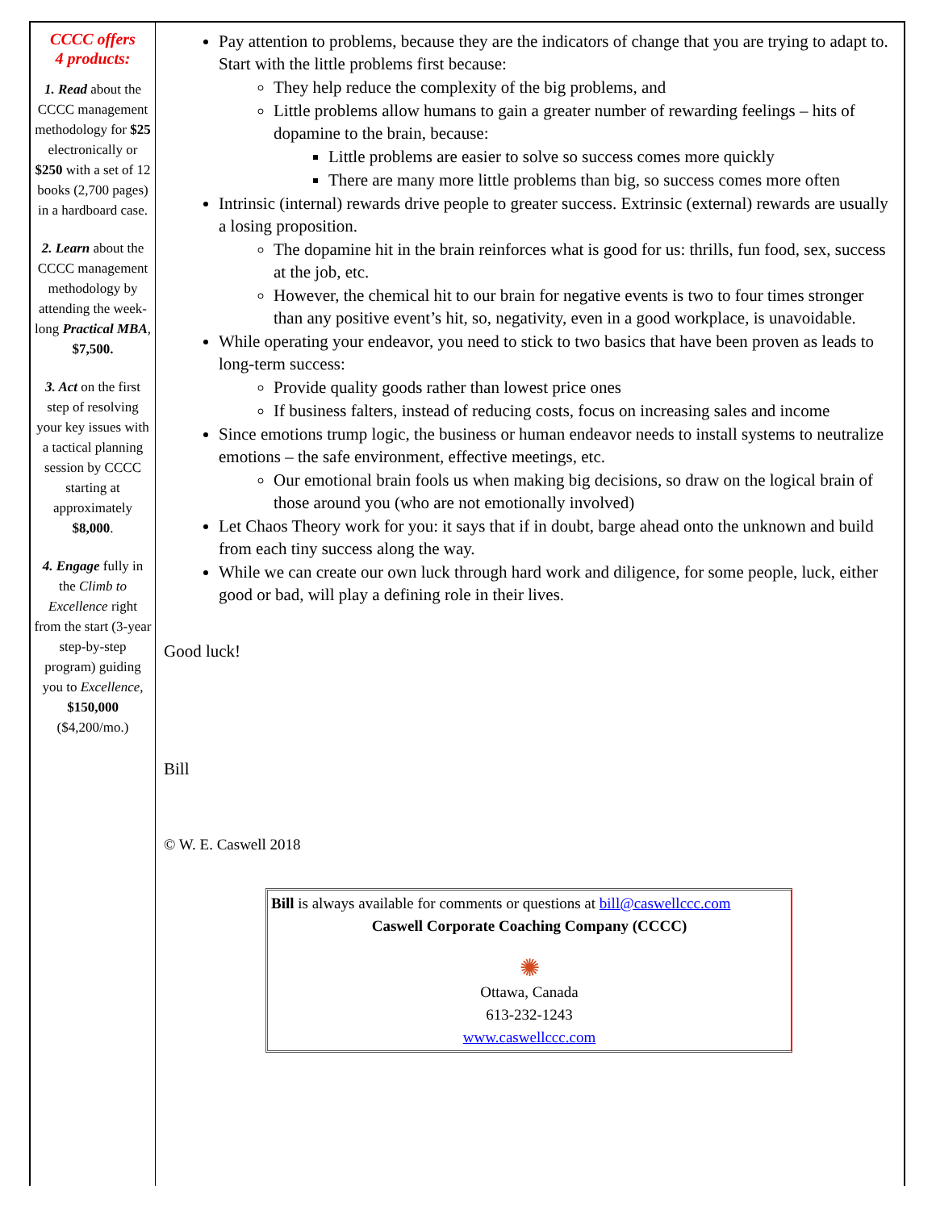CCCC offers
4 products:
1. Read about the CCCC management methodology for $25 electronically or $250 with a set of 12 books (2,700 pages) in a hardboard case.
2. Learn about the CCCC management methodology by attending the week-long Practical MBA, $7,500.
3. Act on the first step of resolving your key issues with a tactical planning session by CCCC starting at approximately $8,000.
4. Engage fully in the Climb to Excellence right from the start (3-year step-by-step program) guiding you to Excellence, $150,000 ($4,200/mo.)
Pay attention to problems, because they are the indicators of change that you are trying to adapt to. Start with the little problems first because:
They help reduce the complexity of the big problems, and
Little problems allow humans to gain a greater number of rewarding feelings – hits of dopamine to the brain, because:
Little problems are easier to solve so success comes more quickly
There are many more little problems than big, so success comes more often
Intrinsic (internal) rewards drive people to greater success. Extrinsic (external) rewards are usually a losing proposition.
The dopamine hit in the brain reinforces what is good for us: thrills, fun food, sex, success at the job, etc.
However, the chemical hit to our brain for negative events is two to four times stronger than any positive event’s hit, so, negativity, even in a good workplace, is unavoidable.
While operating your endeavor, you need to stick to two basics that have been proven as leads to long-term success:
Provide quality goods rather than lowest price ones
If business falters, instead of reducing costs, focus on increasing sales and income
Since emotions trump logic, the business or human endeavor needs to install systems to neutralize emotions – the safe environment, effective meetings, etc.
Our emotional brain fools us when making big decisions, so draw on the logical brain of those around you (who are not emotionally involved)
Let Chaos Theory work for you: it says that if in doubt, barge ahead onto the unknown and build from each tiny success along the way.
While we can create our own luck through hard work and diligence, for some people, luck, either good or bad, will play a defining role in their lives.
Good luck!
Bill
© W. E. Caswell 2018
Bill is always available for comments or questions at bill@caswellccc.com
Caswell Corporate Coaching Company (CCCC)
✺
Ottawa, Canada
613-232-1243
www.caswellccc.com